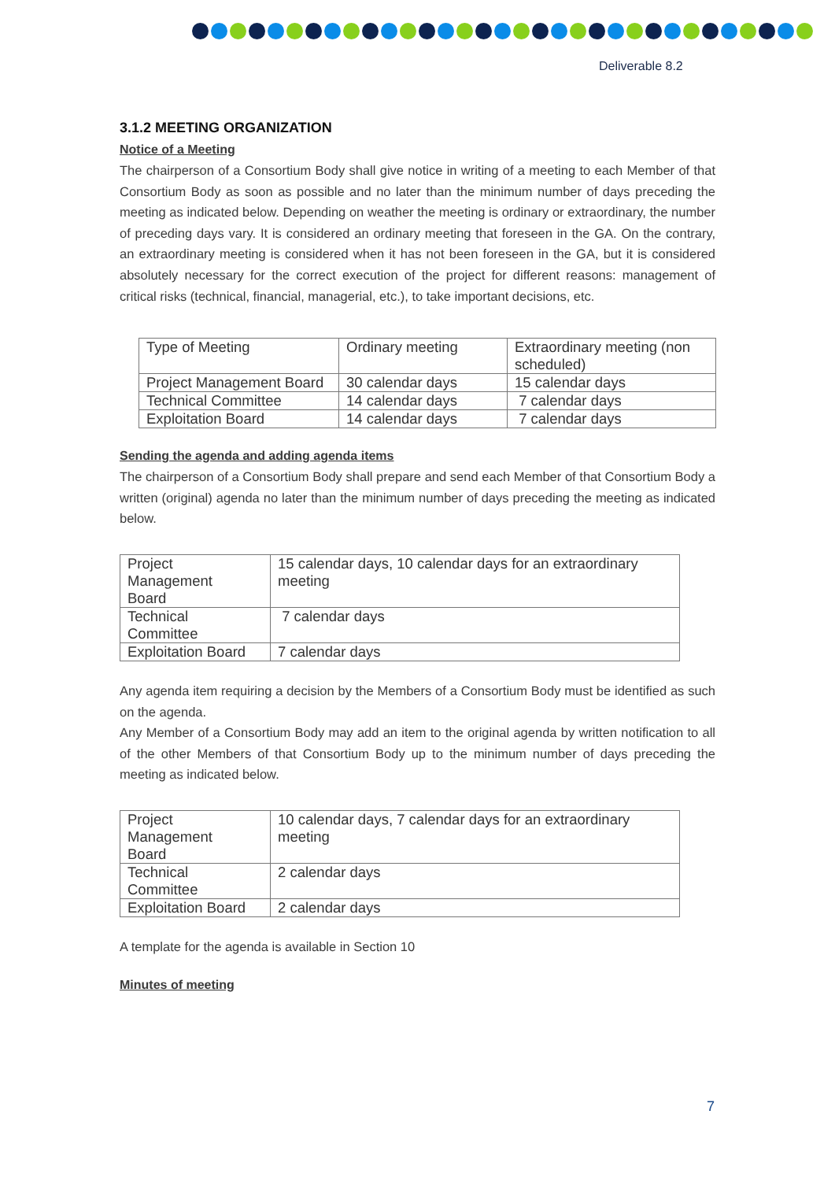Deliverable 8.2
3.1.2 MEETING ORGANIZATION
Notice of a Meeting
The chairperson of a Consortium Body shall give notice in writing of a meeting to each Member of that Consortium Body as soon as possible and no later than the minimum number of days preceding the meeting as indicated below. Depending on weather the meeting is ordinary or extraordinary, the number of preceding days vary. It is considered an ordinary meeting that foreseen in the GA. On the contrary, an extraordinary meeting is considered when it has not been foreseen in the GA, but it is considered absolutely necessary for the correct execution of the project for different reasons: management of critical risks (technical, financial, managerial, etc.), to take important decisions, etc.
| Type of Meeting | Ordinary meeting | Extraordinary meeting (non scheduled) |
| Project Management Board | 30 calendar days | 15 calendar days |
| Technical Committee | 14 calendar days | 7 calendar days |
| Exploitation Board | 14 calendar days | 7 calendar days |
Sending the agenda and adding agenda items
The chairperson of a Consortium Body shall prepare and send each Member of that Consortium Body a written (original) agenda no later than the minimum number of days preceding the meeting as indicated below.
| Project Management Board | 15 calendar days, 10 calendar days for an extraordinary meeting |
| Technical Committee | 7 calendar days |
| Exploitation Board | 7 calendar days |
Any agenda item requiring a decision by the Members of a Consortium Body must be identified as such on the agenda.
Any Member of a Consortium Body may add an item to the original agenda by written notification to all of the other Members of that Consortium Body up to the minimum number of days preceding the meeting as indicated below.
| Project Management Board | 10 calendar days, 7 calendar days for an extraordinary meeting |
| Technical Committee | 2 calendar days |
| Exploitation Board | 2 calendar days |
A template for the agenda is available in Section 10
Minutes of meeting
7